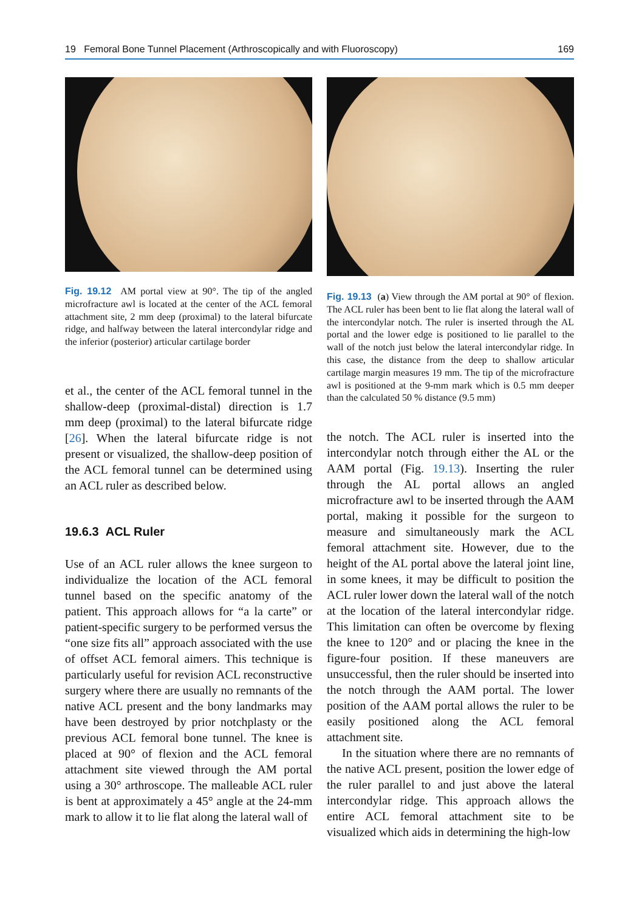19 Femoral Bone Tunnel Placement (Arthroscopically and with Fluoroscopy) 169
Fig. 19.12 AM portal view at 90°. The tip of the angled microfracture awl is located at the center of the ACL femoral attachment site, 2 mm deep (proximal) to the lateral bifurcate ridge, and halfway between the lateral intercondylar ridge and the inferior (posterior) articular cartilage border
et al., the center of the ACL femoral tunnel in the shallow-deep (proximal-distal) direction is 1.7 mm deep (proximal) to the lateral bifurcate ridge [26]. When the lateral bifurcate ridge is not present or visualized, the shallow-deep position of the ACL femoral tunnel can be determined using an ACL ruler as described below.
19.6.3 ACL Ruler
Use of an ACL ruler allows the knee surgeon to individualize the location of the ACL femoral tunnel based on the specific anatomy of the patient. This approach allows for “a la carte” or patient-specific surgery to be performed versus the “one size fits all” approach associated with the use of offset ACL femoral aimers. This technique is particularly useful for revision ACL reconstructive surgery where there are usually no remnants of the native ACL present and the bony landmarks may have been destroyed by prior notchplasty or the previous ACL femoral bone tunnel. The knee is placed at 90° of flexion and the ACL femoral attachment site viewed through the AM portal using a 30° arthroscope. The malleable ACL ruler is bent at approximately a 45° angle at the 24-mm mark to allow it to lie flat along the lateral wall of
Fig. 19.13 (a) View through the AM portal at 90° of flexion. The ACL ruler has been bent to lie flat along the lateral wall of the intercondylar notch. The ruler is inserted through the AL portal and the lower edge is positioned to lie parallel to the wall of the notch just below the lateral intercondylar ridge. In this case, the distance from the deep to shallow articular cartilage margin measures 19 mm. The tip of the microfracture awl is positioned at the 9-mm mark which is 0.5 mm deeper than the calculated 50 % distance (9.5 mm)
the notch. The ACL ruler is inserted into the intercondylar notch through either the AL or the AAM portal (Fig. 19.13). Inserting the ruler through the AL portal allows an angled microfracture awl to be inserted through the AAM portal, making it possible for the surgeon to measure and simultaneously mark the ACL femoral attachment site. However, due to the height of the AL portal above the lateral joint line, in some knees, it may be difficult to position the ACL ruler lower down the lateral wall of the notch at the location of the lateral intercondylar ridge. This limitation can often be overcome by flexing the knee to 120° and or placing the knee in the figure-four position. If these maneuvers are unsuccessful, then the ruler should be inserted into the notch through the AAM portal. The lower position of the AAM portal allows the ruler to be easily positioned along the ACL femoral attachment site.
In the situation where there are no remnants of the native ACL present, position the lower edge of the ruler parallel to and just above the lateral intercondylar ridge. This approach allows the entire ACL femoral attachment site to be visualized which aids in determining the high-low